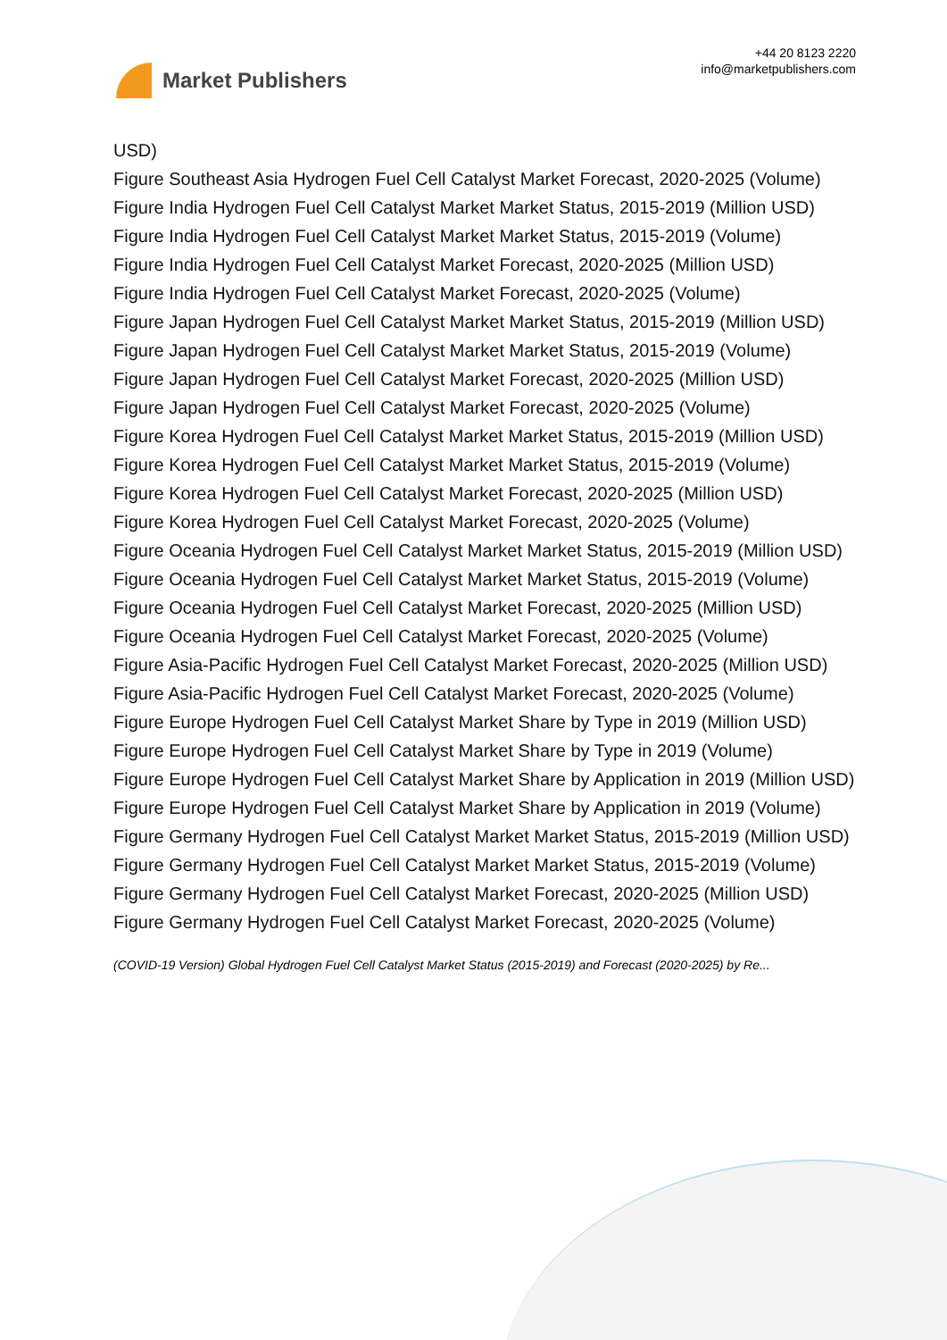Market Publishers
+44 20 8123 2220
info@marketpublishers.com
USD)
Figure Southeast Asia Hydrogen Fuel Cell Catalyst Market Forecast, 2020-2025 (Volume)
Figure India Hydrogen Fuel Cell Catalyst Market Market Status, 2015-2019 (Million USD)
Figure India Hydrogen Fuel Cell Catalyst Market Market Status, 2015-2019 (Volume)
Figure India Hydrogen Fuel Cell Catalyst Market Forecast, 2020-2025 (Million USD)
Figure India Hydrogen Fuel Cell Catalyst Market Forecast, 2020-2025 (Volume)
Figure Japan Hydrogen Fuel Cell Catalyst Market Market Status, 2015-2019 (Million USD)
Figure Japan Hydrogen Fuel Cell Catalyst Market Market Status, 2015-2019 (Volume)
Figure Japan Hydrogen Fuel Cell Catalyst Market Forecast, 2020-2025 (Million USD)
Figure Japan Hydrogen Fuel Cell Catalyst Market Forecast, 2020-2025 (Volume)
Figure Korea Hydrogen Fuel Cell Catalyst Market Market Status, 2015-2019 (Million USD)
Figure Korea Hydrogen Fuel Cell Catalyst Market Market Status, 2015-2019 (Volume)
Figure Korea Hydrogen Fuel Cell Catalyst Market Forecast, 2020-2025 (Million USD)
Figure Korea Hydrogen Fuel Cell Catalyst Market Forecast, 2020-2025 (Volume)
Figure Oceania Hydrogen Fuel Cell Catalyst Market Market Status, 2015-2019 (Million USD)
Figure Oceania Hydrogen Fuel Cell Catalyst Market Market Status, 2015-2019 (Volume)
Figure Oceania Hydrogen Fuel Cell Catalyst Market Forecast, 2020-2025 (Million USD)
Figure Oceania Hydrogen Fuel Cell Catalyst Market Forecast, 2020-2025 (Volume)
Figure Asia-Pacific Hydrogen Fuel Cell Catalyst Market Forecast, 2020-2025 (Million USD)
Figure Asia-Pacific Hydrogen Fuel Cell Catalyst Market Forecast, 2020-2025 (Volume)
Figure Europe Hydrogen Fuel Cell Catalyst Market Share by Type in 2019 (Million USD)
Figure Europe Hydrogen Fuel Cell Catalyst Market Share by Type in 2019 (Volume)
Figure Europe Hydrogen Fuel Cell Catalyst Market Share by Application in 2019 (Million USD)
Figure Europe Hydrogen Fuel Cell Catalyst Market Share by Application in 2019 (Volume)
Figure Germany Hydrogen Fuel Cell Catalyst Market Market Status, 2015-2019 (Million USD)
Figure Germany Hydrogen Fuel Cell Catalyst Market Market Status, 2015-2019 (Volume)
Figure Germany Hydrogen Fuel Cell Catalyst Market Forecast, 2020-2025 (Million USD)
Figure Germany Hydrogen Fuel Cell Catalyst Market Forecast, 2020-2025 (Volume)
(COVID-19 Version) Global Hydrogen Fuel Cell Catalyst Market Status (2015-2019) and Forecast (2020-2025) by Re...